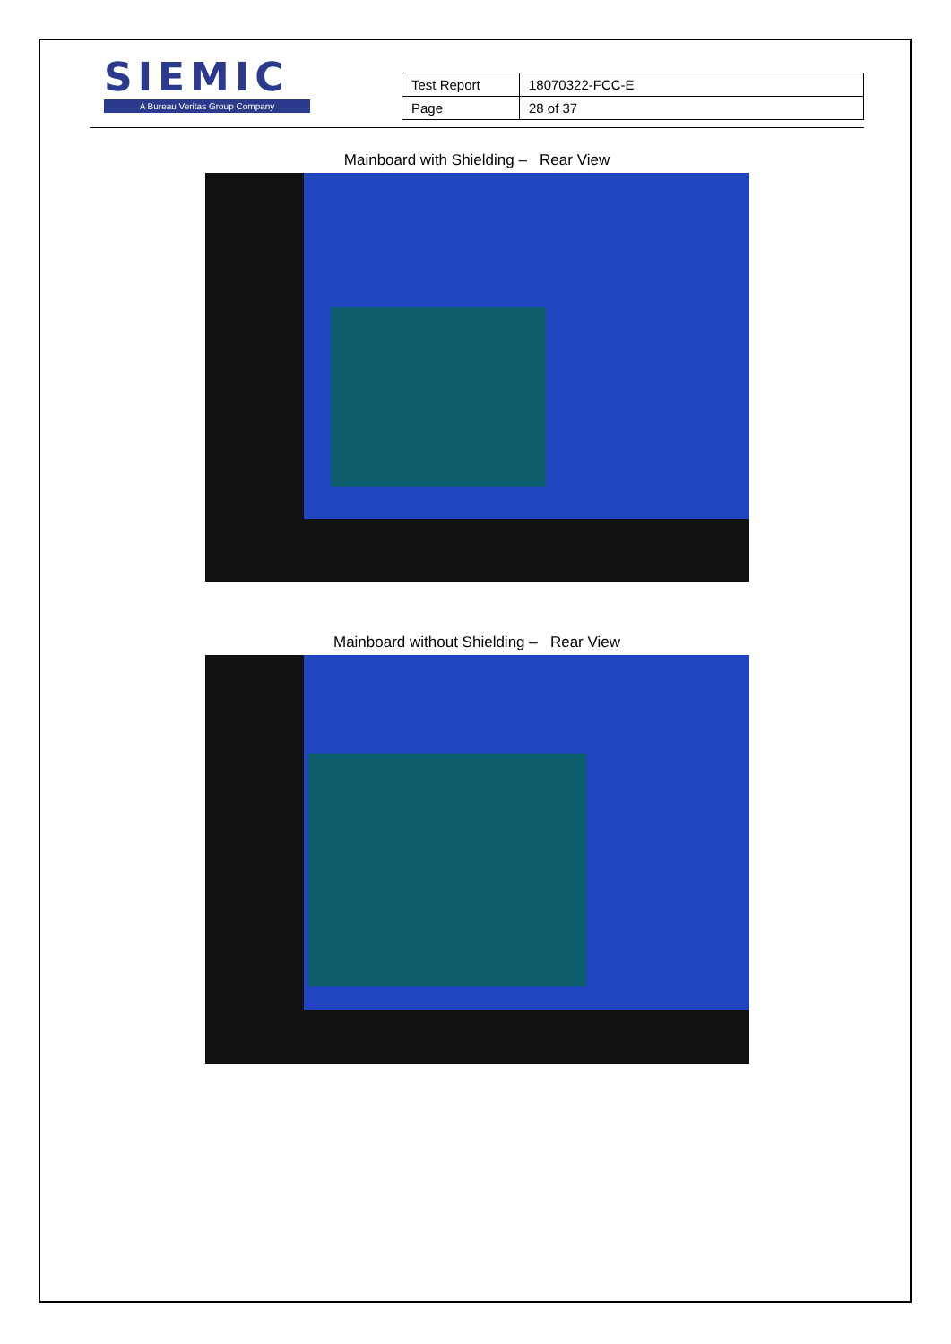SIEMIC
A Bureau Veritas Group Company
| Test Report | 18070322-FCC-E |
| Page | 28 of 37 |
Mainboard with Shielding – Rear View
Mainboard without Shielding – Rear View